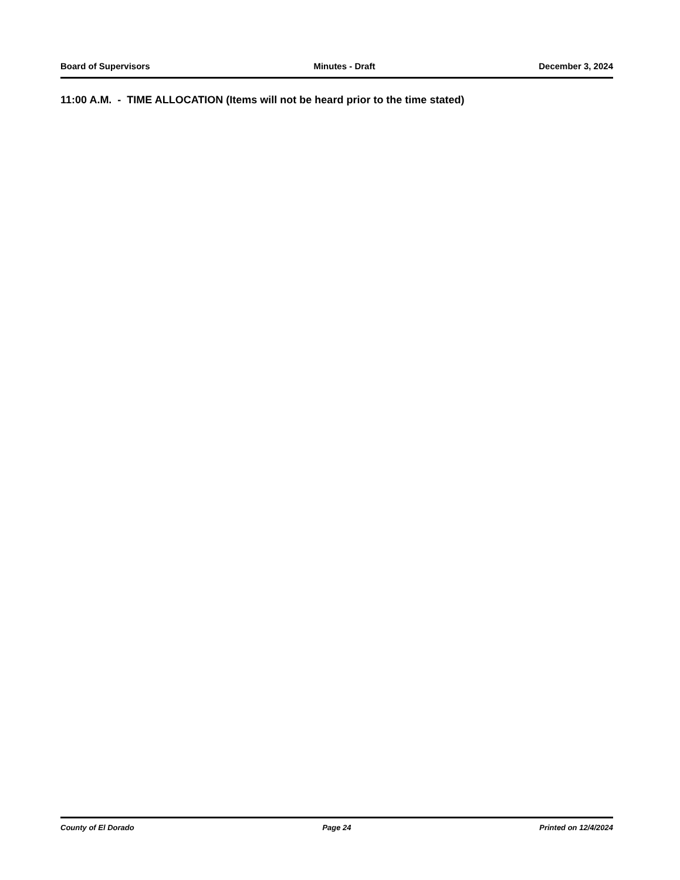Board of Supervisors Minutes - Draft December 3, 2024
11:00 A.M. - TIME ALLOCATION (Items will not be heard prior to the time stated)
County of El Dorado Page 24 Printed on 12/4/2024